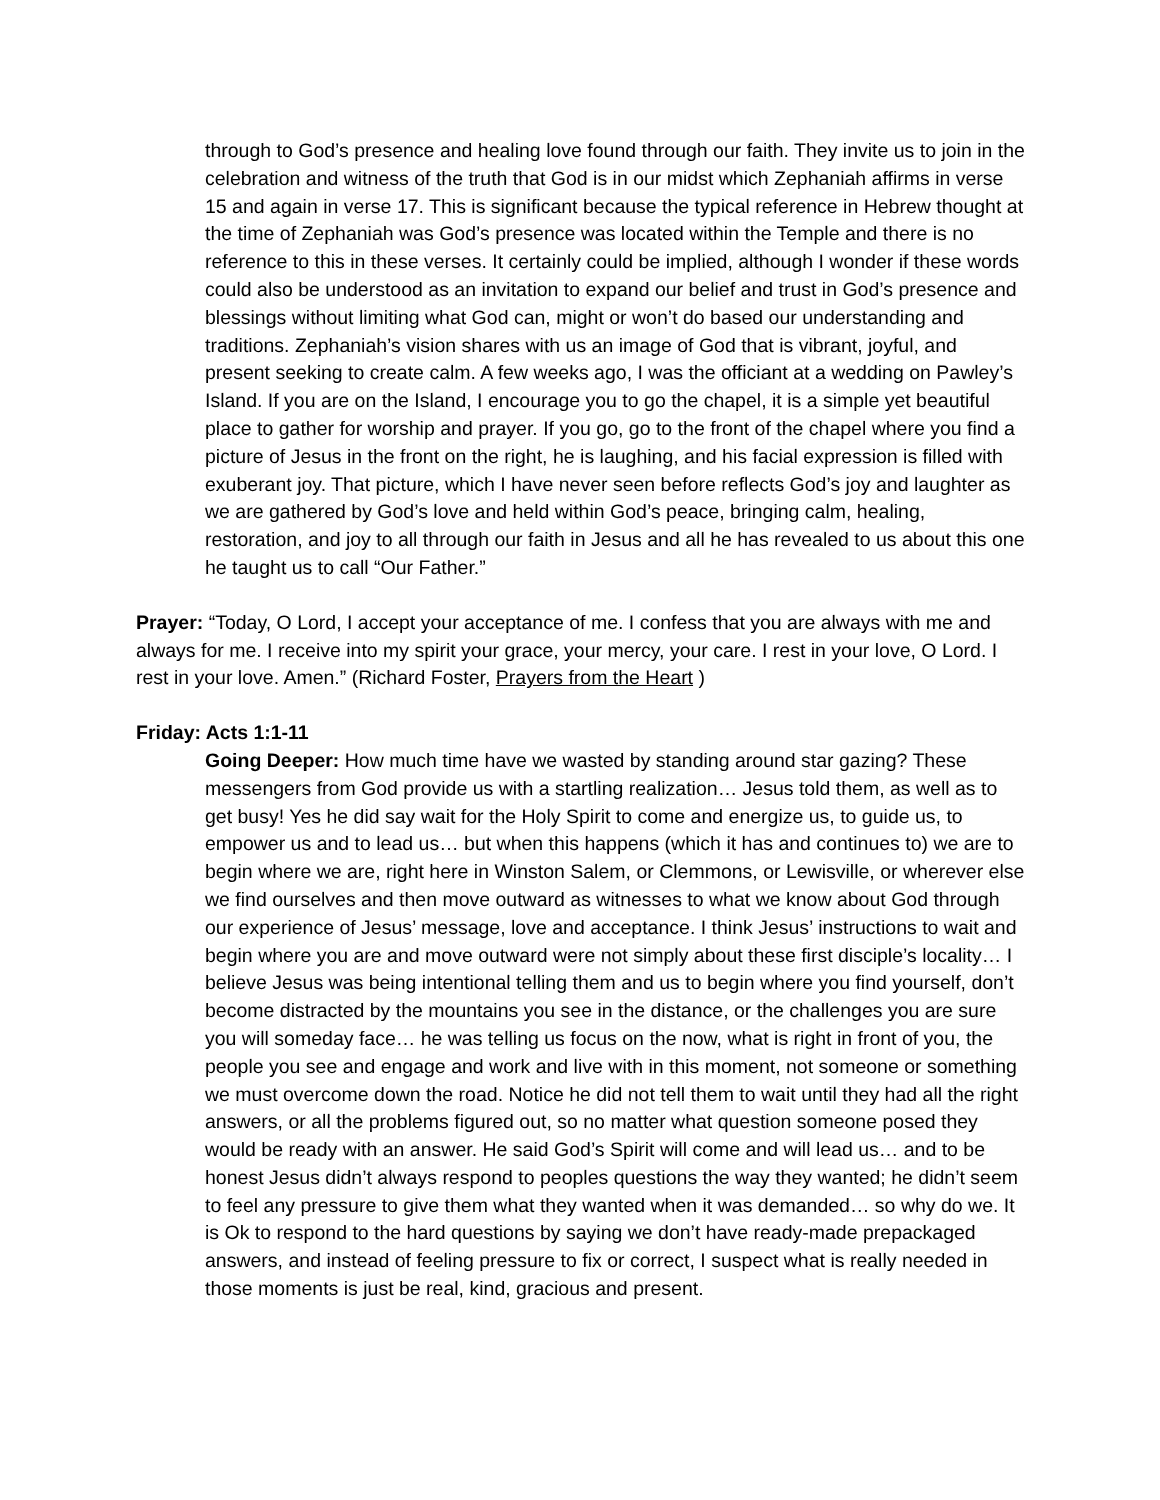through to God’s presence and healing love found through our faith. They invite us to join in the celebration and witness of the truth that God is in our midst which Zephaniah affirms in verse 15 and again in verse 17. This is significant because the typical reference in Hebrew thought at the time of Zephaniah was God’s presence was located within the Temple and there is no reference to this in these verses. It certainly could be implied, although I wonder if these words could also be understood as an invitation to expand our belief and trust in God’s presence and blessings without limiting what God can, might or won’t do based our understanding and traditions. Zephaniah’s vision shares with us an image of God that is vibrant, joyful, and present seeking to create calm. A few weeks ago, I was the officiant at a wedding on Pawley’s Island. If you are on the Island, I encourage you to go the chapel, it is a simple yet beautiful place to gather for worship and prayer. If you go, go to the front of the chapel where you find a picture of Jesus in the front on the right, he is laughing, and his facial expression is filled with exuberant joy. That picture, which I have never seen before reflects God’s joy and laughter as we are gathered by God’s love and held within God’s peace, bringing calm, healing, restoration, and joy to all through our faith in Jesus and all he has revealed to us about this one he taught us to call “Our Father.”
Prayer: “Today, O Lord, I accept your acceptance of me. I confess that you are always with me and always for me. I receive into my spirit your grace, your mercy, your care. I rest in your love, O Lord. I rest in your love. Amen.” (Richard Foster, Prayers from the Heart )
Friday: Acts 1:1-11
Going Deeper: How much time have we wasted by standing around star gazing? These messengers from God provide us with a startling realization… Jesus told them, as well as to get busy! Yes he did say wait for the Holy Spirit to come and energize us, to guide us, to empower us and to lead us… but when this happens (which it has and continues to) we are to begin where we are, right here in Winston Salem, or Clemmons, or Lewisville, or wherever else we find ourselves and then move outward as witnesses to what we know about God through our experience of Jesus’ message, love and acceptance. I think Jesus’ instructions to wait and begin where you are and move outward were not simply about these first disciple’s locality… I believe Jesus was being intentional telling them and us to begin where you find yourself, don’t become distracted by the mountains you see in the distance, or the challenges you are sure you will someday face… he was telling us focus on the now, what is right in front of you, the people you see and engage and work and live with in this moment, not someone or something we must overcome down the road. Notice he did not tell them to wait until they had all the right answers, or all the problems figured out, so no matter what question someone posed they would be ready with an answer. He said God’s Spirit will come and will lead us… and to be honest Jesus didn’t always respond to peoples questions the way they wanted; he didn’t seem to feel any pressure to give them what they wanted when it was demanded… so why do we. It is Ok to respond to the hard questions by saying we don’t have ready-made prepackaged answers, and instead of feeling pressure to fix or correct, I suspect what is really needed in those moments is just be real, kind, gracious and present.